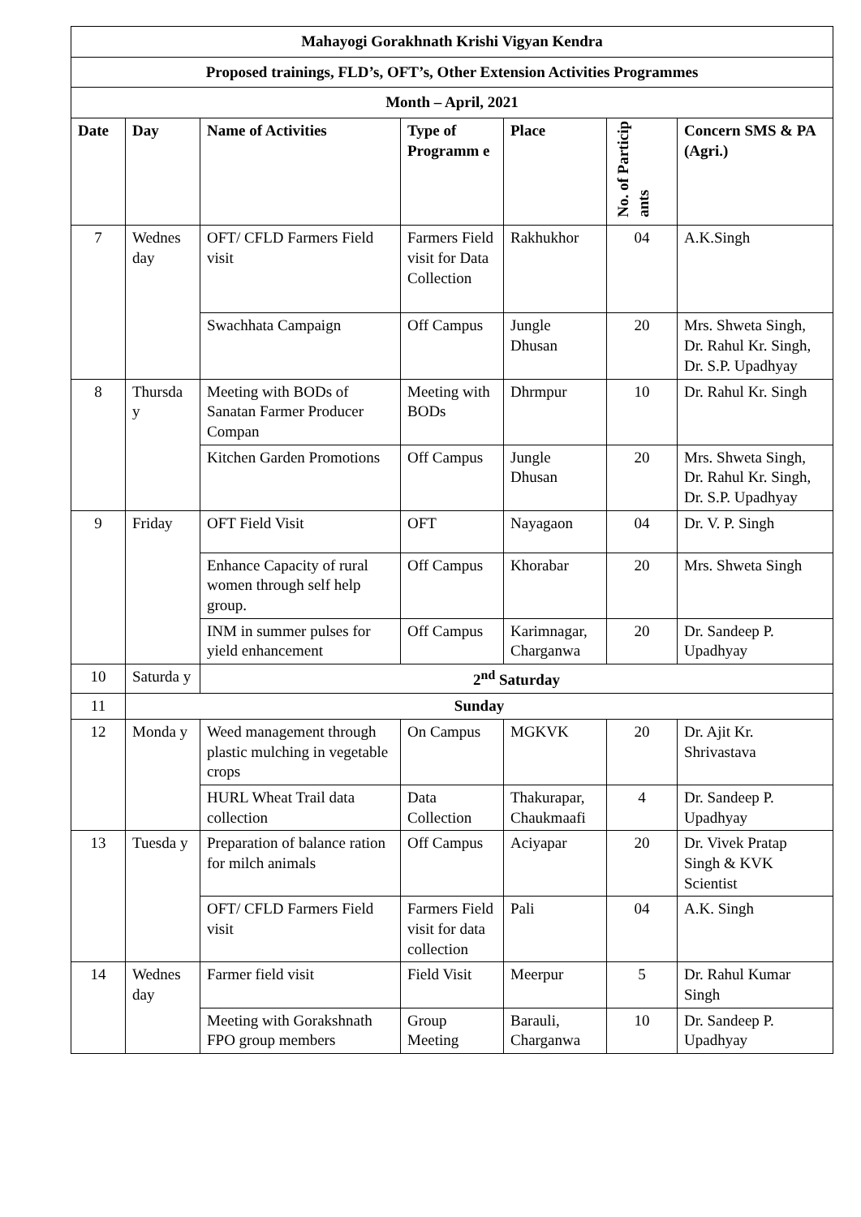| Mahayogi Gorakhnath Krishi Vigyan Kendra | | | | | | |
| Proposed trainings, FLD’s, OFT’s, Other Extension Activities Programmes | | | | | | |
| Month – April, 2021 | | | | | | |
| Date | Day | Name of Activities | Type of Programm e | Place | No. of Particip ants | Concern SMS & PA (Agri.) |
| 7 | Wednes day | OFT/ CFLD Farmers Field visit | Farmers Field visit for Data Collection | Rakhukhor | 04 | A.K.Singh |
| | | Swachhata Campaign | Off Campus | Jungle Dhusan | 20 | Mrs. Shweta Singh, Dr. Rahul Kr. Singh, Dr. S.P. Upadhyay |
| 8 | Thursda y | Meeting with BODs of Sanatan Farmer Producer Compan | Meeting with BODs | Dhrmpur | 10 | Dr. Rahul Kr. Singh |
| | | Kitchen Garden Promotions | Off Campus | Jungle Dhusan | 20 | Mrs. Shweta Singh, Dr. Rahul Kr. Singh, Dr. S.P. Upadhyay |
| 9 | Friday | OFT Field Visit | OFT | Nayagaon | 04 | Dr. V. P. Singh |
| | | Enhance Capacity of rural women through self help group. | Off Campus | Khorabar | 20 | Mrs. Shweta Singh |
| | | INM in summer pulses for yield enhancement | Off Campus | Karimnagar, Charganwa | 20 | Dr. Sandeep P. Upadhyay |
| 10 | Saturda y | 2<sup>nd</sup> Saturday | | | | |
| 11 | Sunday | | | | | |
| 12 | Monda y | Weed management through plastic mulching in vegetable crops | On Campus | MGKVK | 20 | Dr. Ajit Kr. Shrivastava |
| | | HURL Wheat Trail data collection | Data Collection | Thakurapar, Chaukmaafi | 4 | Dr. Sandeep P. Upadhyay |
| 13 | Tuesda y | Preparation of balance ration for milch animals | Off Campus | Aciyapar | 20 | Dr. Vivek Pratap Singh & KVK Scientist |
| | | OFT/ CFLD Farmers Field visit | Farmers Field visit for data collection | Pali | 04 | A.K. Singh |
| 14 | Wednes day | Farmer field visit | Field Visit | Meerpur | 5 | Dr. Rahul Kumar Singh |
| | | Meeting with Gorakshnath FPO group members | Group Meeting | Barauli, Charganwa | 10 | Dr. Sandeep P. Upadhyay |